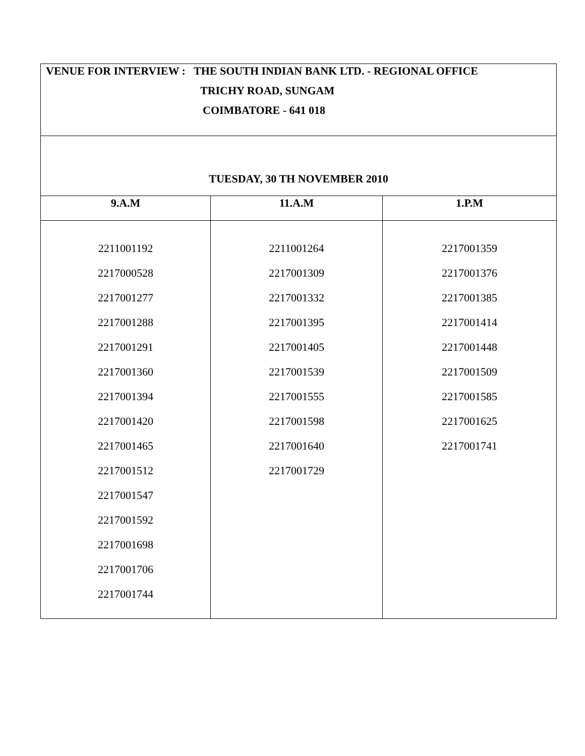| VENUE FOR INTERVIEW : THE SOUTH INDIAN BANK LTD. - REGIONAL OFFICE TRICHY ROAD, SUNGAM COIMBATORE - 641 018 | | |
| TUESDAY, 30 TH NOVEMBER 2010 | | |
| 9.A.M | 11.A.M | 1.P.M |
| 2211001192 2217000528 2217001277 2217001288 2217001291 2217001360 2217001394 2217001420 2217001465 2217001512 2217001547 2217001592 2217001698 2217001706 2217001744 | 2211001264 2217001309 2217001332 2217001395 2217001405 2217001539 2217001555 2217001598 2217001640 2217001729 | 2217001359 2217001376 2217001385 2217001414 2217001448 2217001509 2217001585 2217001625 2217001741 |